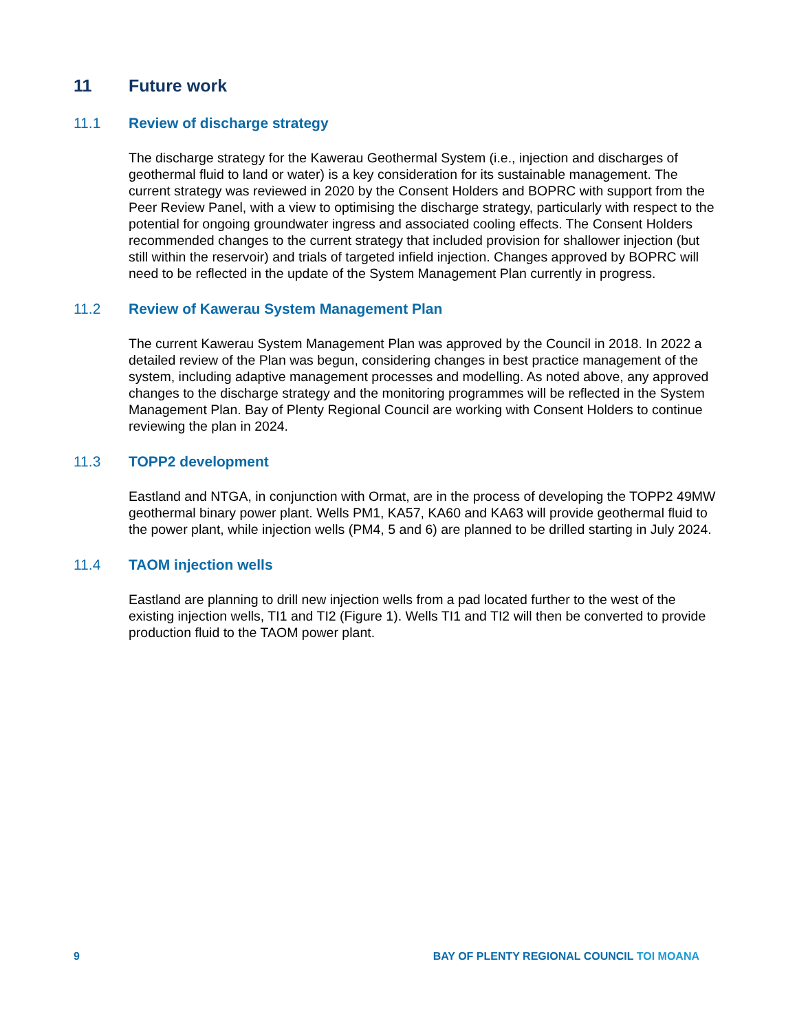11 Future work
11.1 Review of discharge strategy
The discharge strategy for the Kawerau Geothermal System (i.e., injection and discharges of geothermal fluid to land or water) is a key consideration for its sustainable management. The current strategy was reviewed in 2020 by the Consent Holders and BOPRC with support from the Peer Review Panel, with a view to optimising the discharge strategy, particularly with respect to the potential for ongoing groundwater ingress and associated cooling effects. The Consent Holders recommended changes to the current strategy that included provision for shallower injection (but still within the reservoir) and trials of targeted infield injection. Changes approved by BOPRC will need to be reflected in the update of the System Management Plan currently in progress.
11.2 Review of Kawerau System Management Plan
The current Kawerau System Management Plan was approved by the Council in 2018. In 2022 a detailed review of the Plan was begun, considering changes in best practice management of the system, including adaptive management processes and modelling. As noted above, any approved changes to the discharge strategy and the monitoring programmes will be reflected in the System Management Plan. Bay of Plenty Regional Council are working with Consent Holders to continue reviewing the plan in 2024.
11.3 TOPP2 development
Eastland and NTGA, in conjunction with Ormat, are in the process of developing the TOPP2 49MW geothermal binary power plant. Wells PM1, KA57, KA60 and KA63 will provide geothermal fluid to the power plant, while injection wells (PM4, 5 and 6) are planned to be drilled starting in July 2024.
11.4 TAOM injection wells
Eastland are planning to drill new injection wells from a pad located further to the west of the existing injection wells, TI1 and TI2 (Figure 1). Wells TI1 and TI2 will then be converted to provide production fluid to the TAOM power plant.
9 BAY OF PLENTY REGIONAL COUNCIL TOI MOANA